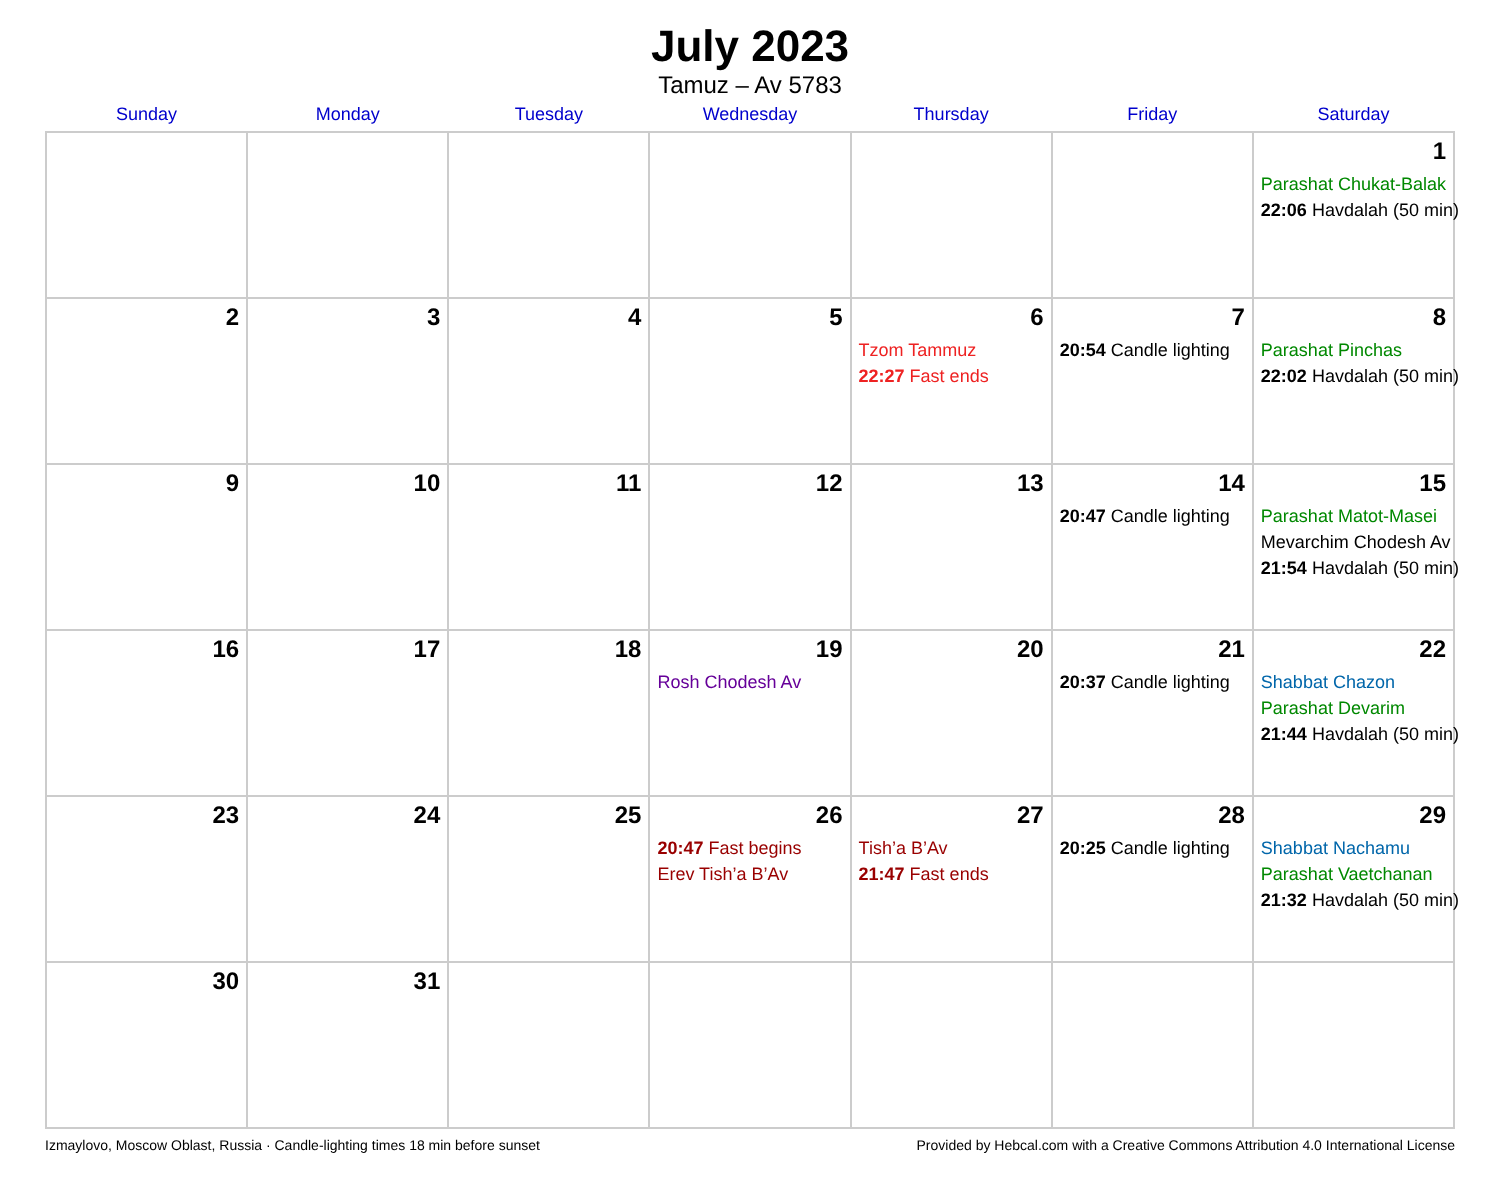July 2023
Tamuz – Av 5783
| Sunday | Monday | Tuesday | Wednesday | Thursday | Friday | Saturday |
| --- | --- | --- | --- | --- | --- | --- |
| | | | | | | 1 Parashat Chukat-Balak 22:06 Havdalah (50 min) |
| 2 | 3 | 4 | 5 | 6 Tzom Tammuz 22:27 Fast ends | 7 20:54 Candle lighting | 8 Parashat Pinchas 22:02 Havdalah (50 min) |
| 9 | 10 | 11 | 12 | 13 | 14 20:47 Candle lighting | 15 Parashat Matot-Masei Mevarchim Chodesh Av 21:54 Havdalah (50 min) |
| 16 | 17 | 18 | 19 Rosh Chodesh Av | 20 | 21 20:37 Candle lighting | 22 Shabbat Chazon Parashat Devarim 21:44 Havdalah (50 min) |
| 23 | 24 | 25 | 26 20:47 Fast begins Erev Tish’a B’Av | 27 Tish’a B’Av 21:47 Fast ends | 28 20:25 Candle lighting | 29 Shabbat Nachamu Parashat Vaetchanan 21:32 Havdalah (50 min) |
| 30 | 31 | | | | | |
Izmaylovo, Moscow Oblast, Russia · Candle-lighting times 18 min before sunset Provided by Hebcal.com with a Creative Commons Attribution 4.0 International License